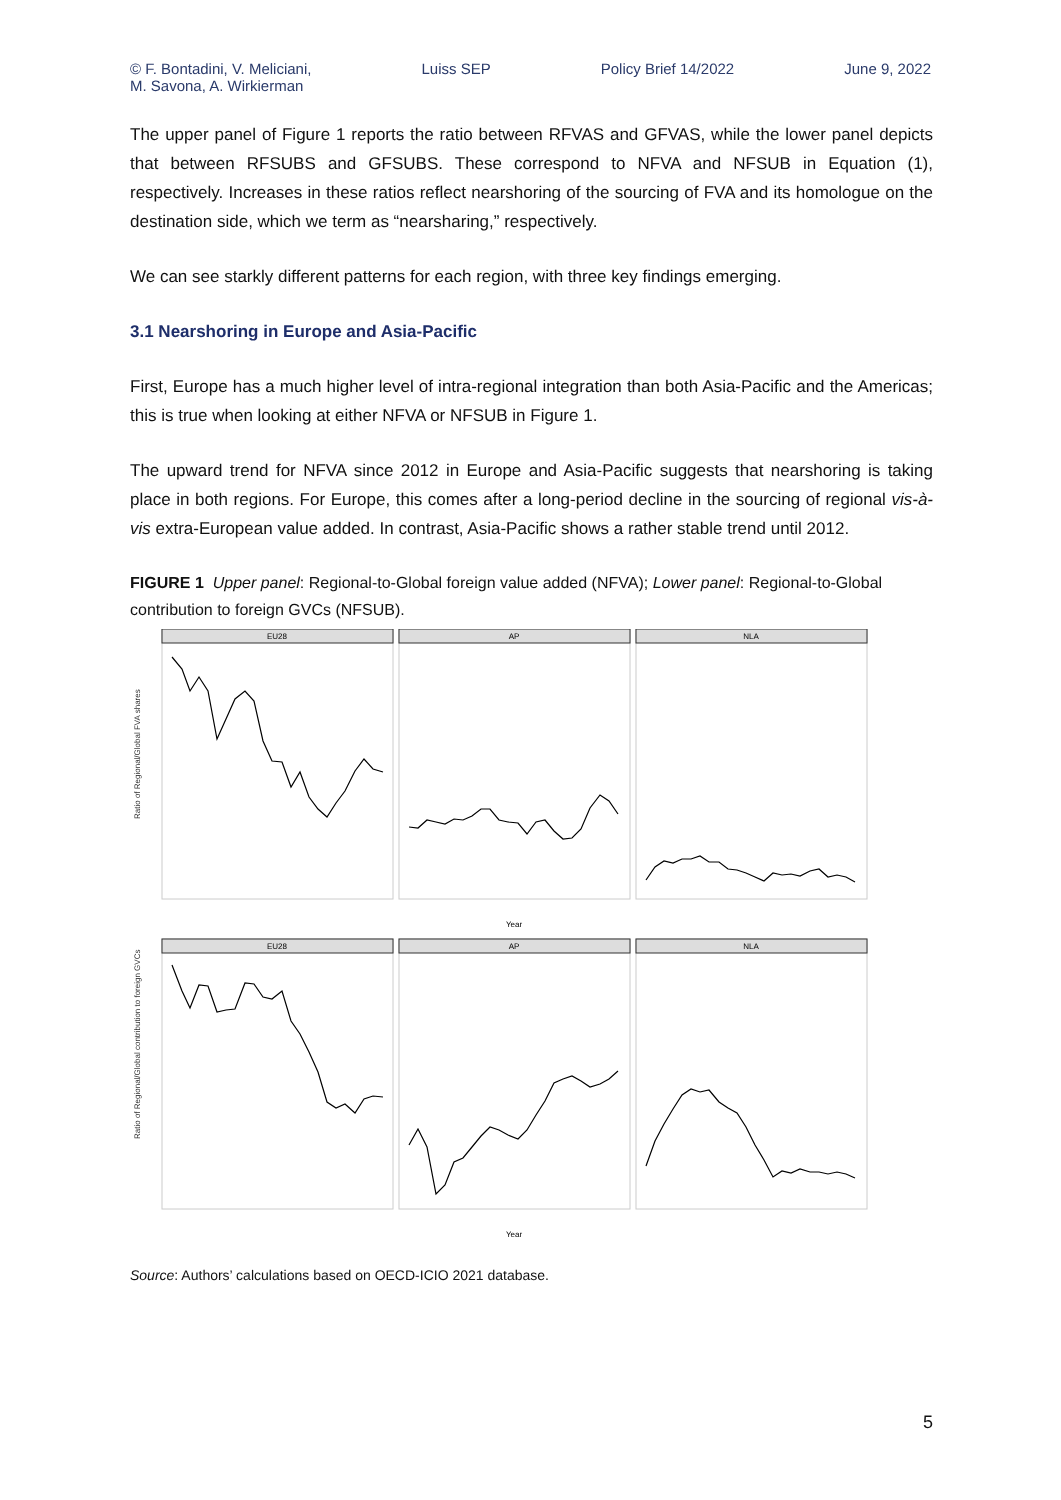© F. Bontadini, V. Meliciani,
M. Savona, A. Wirkierman Luiss SEP Policy Brief 14/2022 June 9, 2022
The upper panel of Figure 1 reports the ratio between RFVAS and GFVAS, while the lower panel depicts that between RFSUBS and GFSUBS. These correspond to NFVA and NFSUB in Equation (1), respectively. Increases in these ratios reflect nearshoring of the sourcing of FVA and its homologue on the destination side, which we term as “nearsharing,” respectively.
We can see starkly different patterns for each region, with three key findings emerging.
3.1 Nearshoring in Europe and Asia-Pacific
First, Europe has a much higher level of intra-regional integration than both Asia-Pacific and the Americas; this is true when looking at either NFVA or NFSUB in Figure 1.
The upward trend for NFVA since 2012 in Europe and Asia-Pacific suggests that nearshoring is taking place in both regions. For Europe, this comes after a long-period decline in the sourcing of regional vis-à-vis extra-European value added. In contrast, Asia-Pacific shows a rather stable trend until 2012.
FIGURE 1 Upper panel: Regional-to-Global foreign value added (NFVA); Lower panel: Regional-to-Global contribution to foreign GVCs (NFSUB).
Ratio of Regional/Global FVA shares
Ratio of Regional/Global contribution to foreign GVCs
EU28
AP
NLA
EU28
AP
NLA
Year
Year
Source: Authors’ calculations based on OECD-ICIO 2021 database.
5